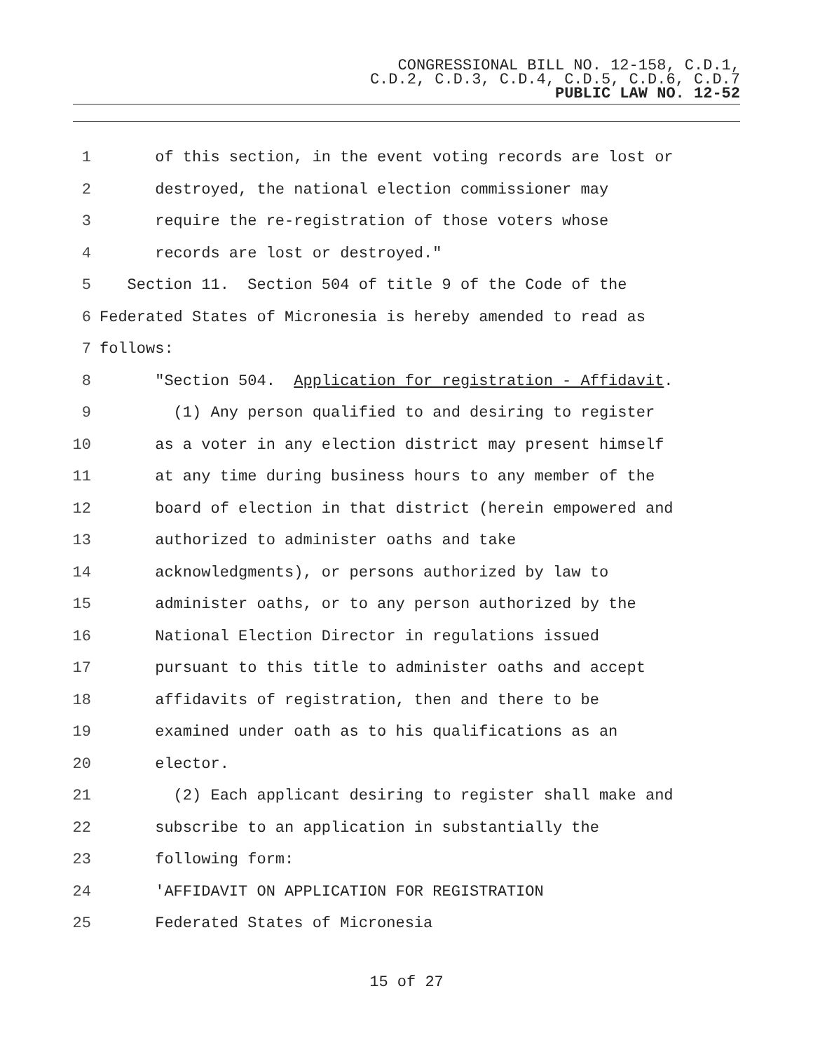CONGRESSIONAL BILL NO. 12-158, C.D.1,
C.D.2, C.D.3, C.D.4, C.D.5, C.D.6, C.D.7
PUBLIC LAW NO. 12-52
1 of this section, in the event voting records are lost or
2 destroyed, the national election commissioner may
3 require the re-registration of those voters whose
4 records are lost or destroyed."
5 Section 11. Section 504 of title 9 of the Code of the
6 Federated States of Micronesia is hereby amended to read as
7 follows:
8 "Section 504. Application for registration - Affidavit.
9 (1) Any person qualified to and desiring to register
10 as a voter in any election district may present himself
11 at any time during business hours to any member of the
12 board of election in that district (herein empowered and
13 authorized to administer oaths and take
14 acknowledgments), or persons authorized by law to
15 administer oaths, or to any person authorized by the
16 National Election Director in regulations issued
17 pursuant to this title to administer oaths and accept
18 affidavits of registration, then and there to be
19 examined under oath as to his qualifications as an
20 elector.
21 (2) Each applicant desiring to register shall make and
22 subscribe to an application in substantially the
23 following form:
24 'AFFIDAVIT ON APPLICATION FOR REGISTRATION
25 Federated States of Micronesia
15 of 27